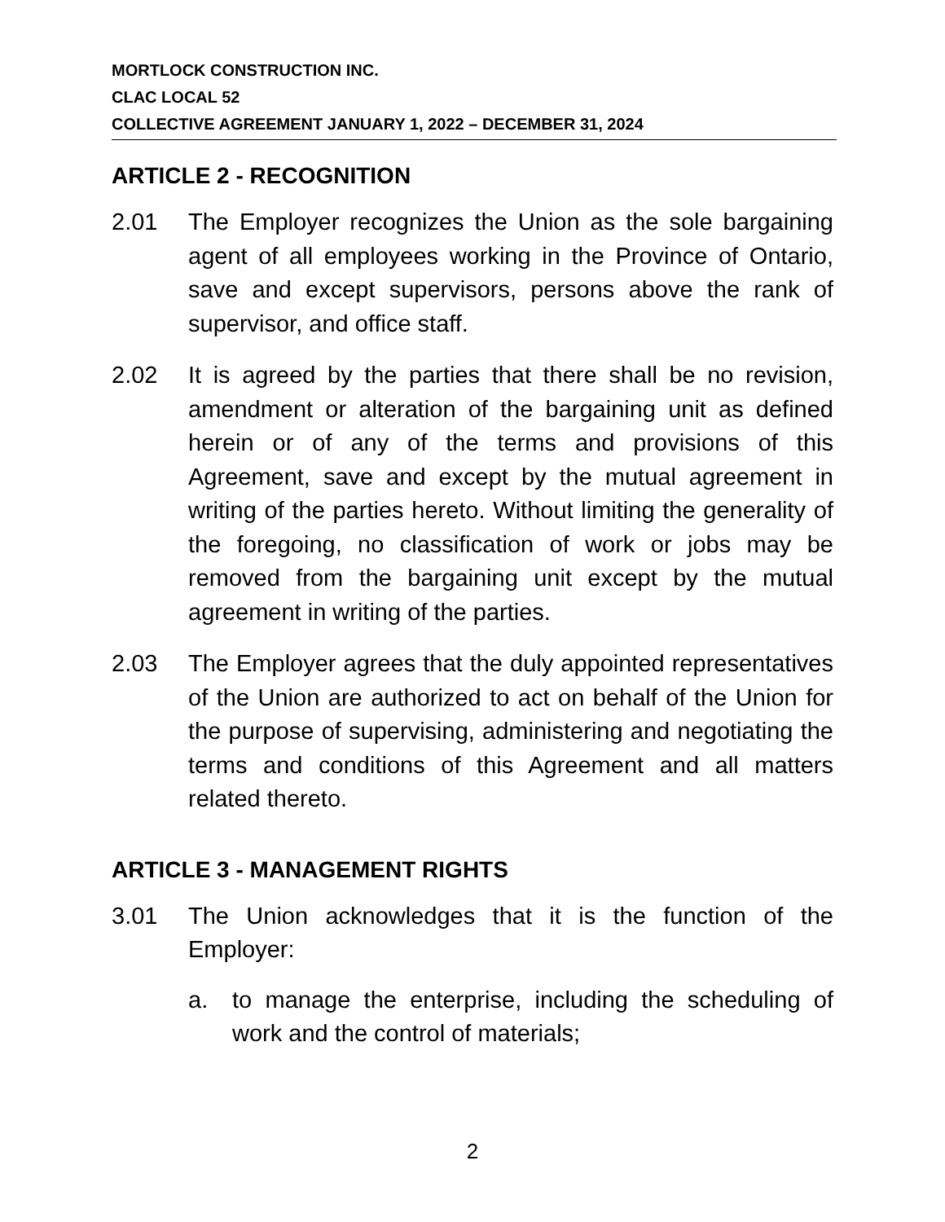MORTLOCK CONSTRUCTION INC.
CLAC LOCAL 52
COLLECTIVE AGREEMENT JANUARY 1, 2022 – DECEMBER 31, 2024
ARTICLE 2 - RECOGNITION
2.01 The Employer recognizes the Union as the sole bargaining agent of all employees working in the Province of Ontario, save and except supervisors, persons above the rank of supervisor, and office staff.
2.02 It is agreed by the parties that there shall be no revision, amendment or alteration of the bargaining unit as defined herein or of any of the terms and provisions of this Agreement, save and except by the mutual agreement in writing of the parties hereto. Without limiting the generality of the foregoing, no classification of work or jobs may be removed from the bargaining unit except by the mutual agreement in writing of the parties.
2.03 The Employer agrees that the duly appointed representatives of the Union are authorized to act on behalf of the Union for the purpose of supervising, administering and negotiating the terms and conditions of this Agreement and all matters related thereto.
ARTICLE 3 - MANAGEMENT RIGHTS
3.01 The Union acknowledges that it is the function of the Employer:
a. to manage the enterprise, including the scheduling of work and the control of materials;
2